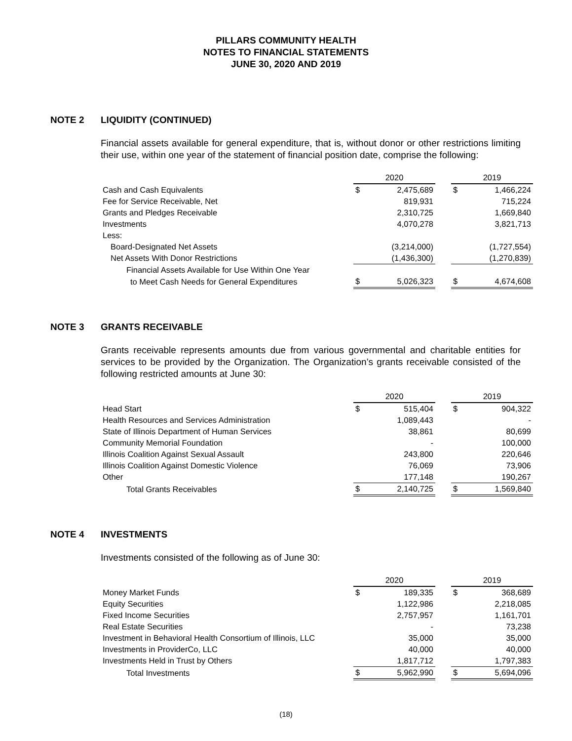PILLARS COMMUNITY HEALTH
NOTES TO FINANCIAL STATEMENTS
JUNE 30, 2020 AND 2019
NOTE 2 LIQUIDITY (CONTINUED)
Financial assets available for general expenditure, that is, without donor or other restrictions limiting their use, within one year of the statement of financial position date, comprise the following:
| | 2020 | | | 2019 | |
| Cash and Cash Equivalents | $ | 2,475,689 | | $ | 1,466,224 |
| Fee for Service Receivable, Net | | 819,931 | | | 715,224 |
| Grants and Pledges Receivable | | 2,310,725 | | | 1,669,840 |
| Investments | | 4,070,278 | | | 3,821,713 |
| Less: | | | | | |
| Board-Designated Net Assets | | (3,214,000) | | | (1,727,554) |
| Net Assets With Donor Restrictions | | (1,436,300) | | | (1,270,839) |
| Financial Assets Available for Use Within One Year | | | | | |
| to Meet Cash Needs for General Expenditures | $ | 5,026,323 | | $ | 4,674,608 |
NOTE 3 GRANTS RECEIVABLE
Grants receivable represents amounts due from various governmental and charitable entities for services to be provided by the Organization. The Organization’s grants receivable consisted of the following restricted amounts at June 30:
| | 2020 | | | 2019 | |
| Head Start | $ | 515,404 | | $ | 904,322 |
| Health Resources and Services Administration | | 1,089,443 | | | - |
| State of Illinois Department of Human Services | | 38,861 | | | 80,699 |
| Community Memorial Foundation | | - | | | 100,000 |
| Illinois Coalition Against Sexual Assault | | 243,800 | | | 220,646 |
| Illinois Coalition Against Domestic Violence | | 76,069 | | | 73,906 |
| Other | | 177,148 | | | 190,267 |
| Total Grants Receivables | $ | 2,140,725 | | $ | 1,569,840 |
NOTE 4 INVESTMENTS
Investments consisted of the following as of June 30:
| | 2020 | | | 2019 | |
| Money Market Funds | $ | 189,335 | | $ | 368,689 |
| Equity Securities | | 1,122,986 | | | 2,218,085 |
| Fixed Income Securities | | 2,757,957 | | | 1,161,701 |
| Real Estate Securities | | - | | | 73,238 |
| Investment in Behavioral Health Consortium of Illinois, LLC | | 35,000 | | | 35,000 |
| Investments in ProviderCo, LLC | | 40,000 | | | 40,000 |
| Investments Held in Trust by Others | | 1,817,712 | | | 1,797,383 |
| Total Investments | $ | 5,962,990 | | $ | 5,694,096 |
(18)